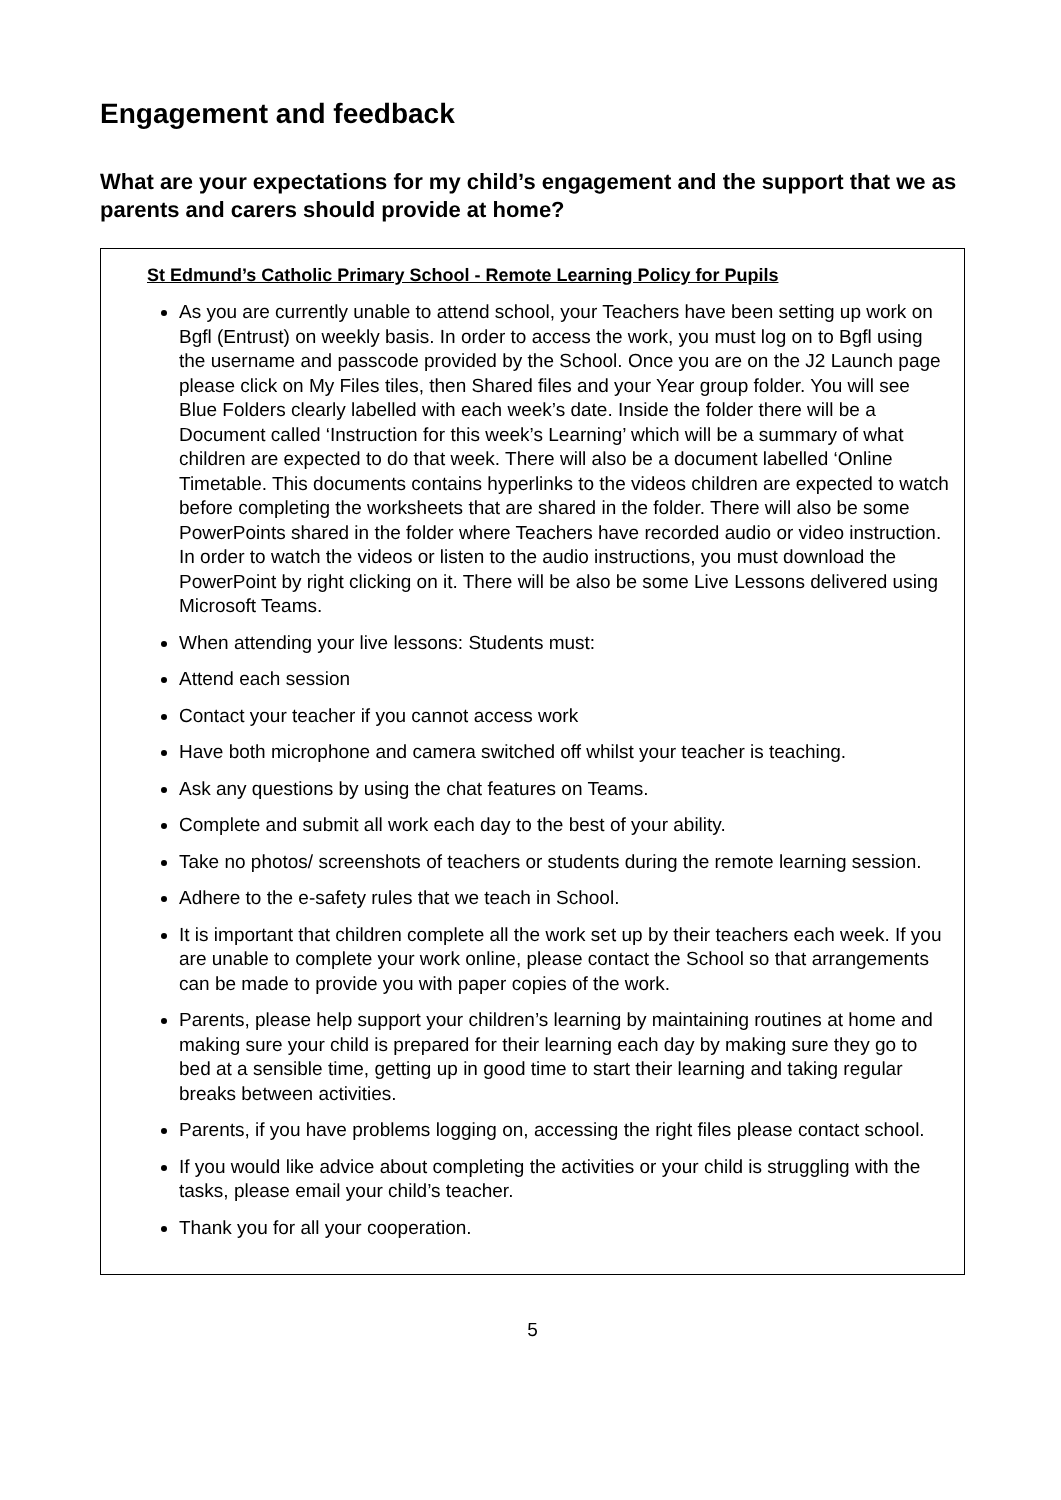Engagement and feedback
What are your expectations for my child’s engagement and the support that we as parents and carers should provide at home?
St Edmund’s Catholic Primary School - Remote Learning Policy for Pupils
As you are currently unable to attend school, your Teachers have been setting up work on Bgfl (Entrust) on weekly basis. In order to access the work, you must log on to Bgfl using the username and passcode provided by the School. Once you are on the J2 Launch page please click on My Files tiles, then Shared files and your Year group folder. You will see Blue Folders clearly labelled with each week’s date. Inside the folder there will be a Document called ‘Instruction for this week’s Learning’ which will be a summary of what children are expected to do that week. There will also be a document labelled ‘Online Timetable. This documents contains hyperlinks to the videos children are expected to watch before completing the worksheets that are shared in the folder. There will also be some PowerPoints shared in the folder where Teachers have recorded audio or video instruction. In order to watch the videos or listen to the audio instructions, you must download the PowerPoint by right clicking on it. There will be also be some Live Lessons delivered using Microsoft Teams.
When attending your live lessons: Students must:
Attend each session
Contact your teacher if you cannot access work
Have both microphone and camera switched off whilst your teacher is teaching.
Ask any questions by using the chat features on Teams.
Complete and submit all work each day to the best of your ability.
Take no photos/ screenshots of teachers or students during the remote learning session.
Adhere to the e-safety rules that we teach in School.
It is important that children complete all the work set up by their teachers each week. If you are unable to complete your work online, please contact the School so that arrangements can be made to provide you with paper copies of the work.
Parents, please help support your children’s learning by maintaining routines at home and making sure your child is prepared for their learning each day by making sure they go to bed at a sensible time, getting up in good time to start their learning and taking regular breaks between activities.
Parents, if you have problems logging on, accessing the right files please contact school.
If you would like advice about completing the activities or your child is struggling with the tasks, please email your child’s teacher.
Thank you for all your cooperation.
5